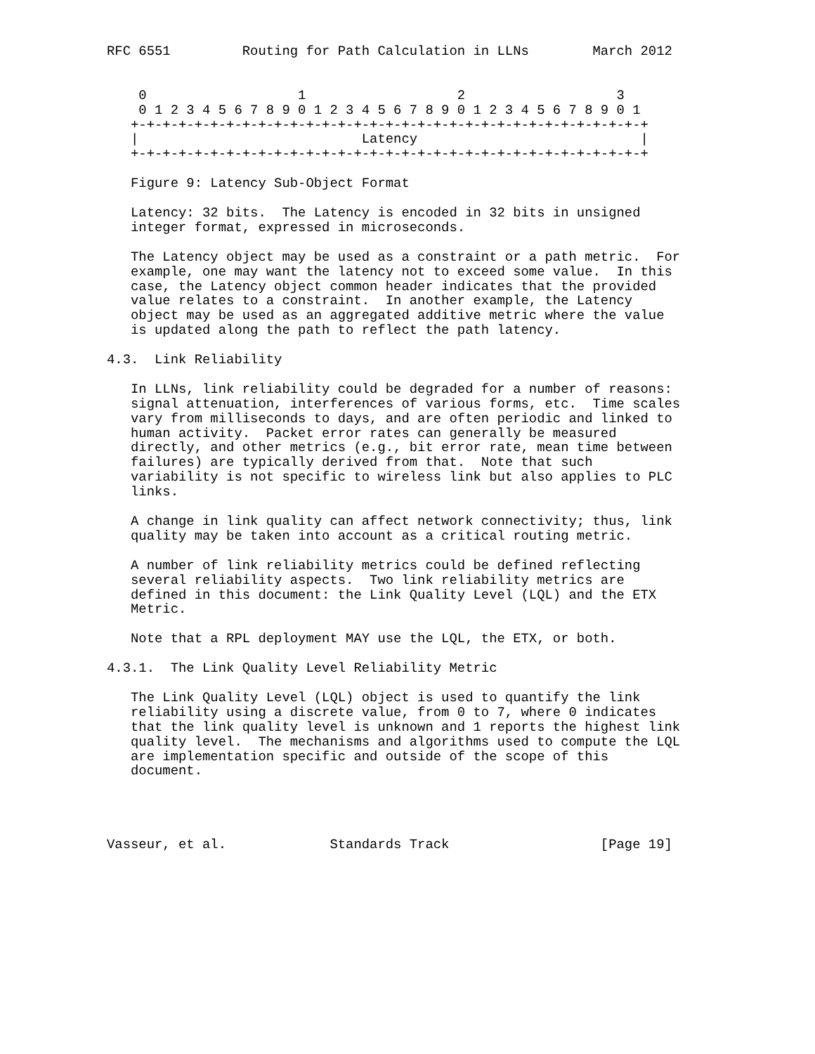RFC 6551         Routing for Path Calculation in LLNs        March 2012


    0                   1                   2                   3
    0 1 2 3 4 5 6 7 8 9 0 1 2 3 4 5 6 7 8 9 0 1 2 3 4 5 6 7 8 9 0 1
   +-+-+-+-+-+-+-+-+-+-+-+-+-+-+-+-+-+-+-+-+-+-+-+-+-+-+-+-+-+-+-+-+
   |                            Latency                            |
   +-+-+-+-+-+-+-+-+-+-+-+-+-+-+-+-+-+-+-+-+-+-+-+-+-+-+-+-+-+-+-+-+

   Figure 9: Latency Sub-Object Format

   Latency: 32 bits.  The Latency is encoded in 32 bits in unsigned
   integer format, expressed in microseconds.

   The Latency object may be used as a constraint or a path metric.  For
   example, one may want the latency not to exceed some value.  In this
   case, the Latency object common header indicates that the provided
   value relates to a constraint.  In another example, the Latency
   object may be used as an aggregated additive metric where the value
   is updated along the path to reflect the path latency.

4.3.  Link Reliability

   In LLNs, link reliability could be degraded for a number of reasons:
   signal attenuation, interferences of various forms, etc.  Time scales
   vary from milliseconds to days, and are often periodic and linked to
   human activity.  Packet error rates can generally be measured
   directly, and other metrics (e.g., bit error rate, mean time between
   failures) are typically derived from that.  Note that such
   variability is not specific to wireless link but also applies to PLC
   links.

   A change in link quality can affect network connectivity; thus, link
   quality may be taken into account as a critical routing metric.

   A number of link reliability metrics could be defined reflecting
   several reliability aspects.  Two link reliability metrics are
   defined in this document: the Link Quality Level (LQL) and the ETX
   Metric.

   Note that a RPL deployment MAY use the LQL, the ETX, or both.

4.3.1.  The Link Quality Level Reliability Metric

   The Link Quality Level (LQL) object is used to quantify the link
   reliability using a discrete value, from 0 to 7, where 0 indicates
   that the link quality level is unknown and 1 reports the highest link
   quality level.  The mechanisms and algorithms used to compute the LQL
   are implementation specific and outside of the scope of this
   document.




Vasseur, et al.             Standards Track                   [Page 19]